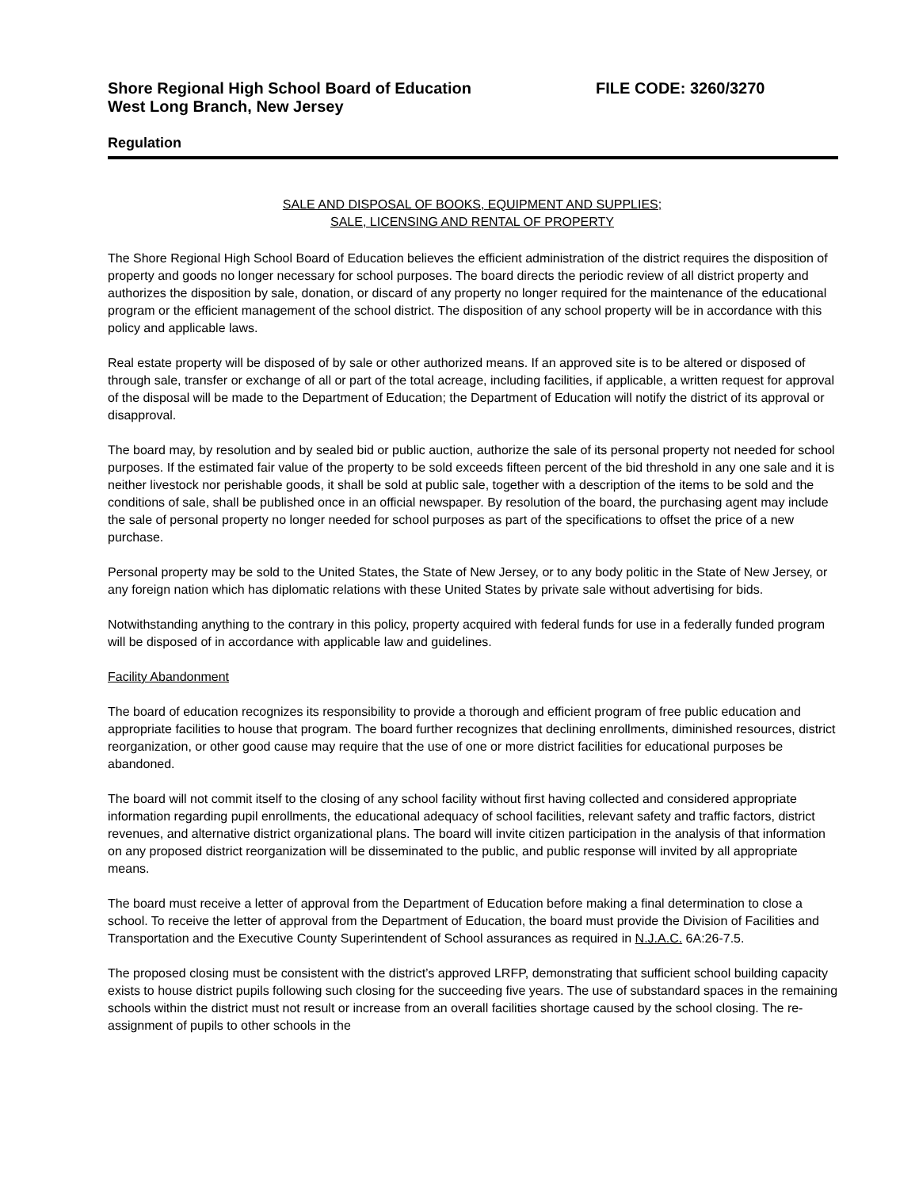Shore Regional High School Board of Education FILE CODE: 3260/3270
West Long Branch, New Jersey
Regulation
SALE AND DISPOSAL OF BOOKS, EQUIPMENT AND SUPPLIES;
SALE, LICENSING AND RENTAL OF PROPERTY
The Shore Regional High School Board of Education believes the efficient administration of the district requires the disposition of property and goods no longer necessary for school purposes. The board directs the periodic review of all district property and authorizes the disposition by sale, donation, or discard of any property no longer required for the maintenance of the educational program or the efficient management of the school district. The disposition of any school property will be in accordance with this policy and applicable laws.
Real estate property will be disposed of by sale or other authorized means. If an approved site is to be altered or disposed of through sale, transfer or exchange of all or part of the total acreage, including facilities, if applicable, a written request for approval of the disposal will be made to the Department of Education; the Department of Education will notify the district of its approval or disapproval.
The board may, by resolution and by sealed bid or public auction, authorize the sale of its personal property not needed for school purposes. If the estimated fair value of the property to be sold exceeds fifteen percent of the bid threshold in any one sale and it is neither livestock nor perishable goods, it shall be sold at public sale, together with a description of the items to be sold and the conditions of sale, shall be published once in an official newspaper. By resolution of the board, the purchasing agent may include the sale of personal property no longer needed for school purposes as part of the specifications to offset the price of a new purchase.
Personal property may be sold to the United States, the State of New Jersey, or to any body politic in the State of New Jersey, or any foreign nation which has diplomatic relations with these United States by private sale without advertising for bids.
Notwithstanding anything to the contrary in this policy, property acquired with federal funds for use in a federally funded program will be disposed of in accordance with applicable law and guidelines.
Facility Abandonment
The board of education recognizes its responsibility to provide a thorough and efficient program of free public education and appropriate facilities to house that program. The board further recognizes that declining enrollments, diminished resources, district reorganization, or other good cause may require that the use of one or more district facilities for educational purposes be abandoned.
The board will not commit itself to the closing of any school facility without first having collected and considered appropriate information regarding pupil enrollments, the educational adequacy of school facilities, relevant safety and traffic factors, district revenues, and alternative district organizational plans. The board will invite citizen participation in the analysis of that information on any proposed district reorganization will be disseminated to the public, and public response will invited by all appropriate means.
The board must receive a letter of approval from the Department of Education before making a final determination to close a school. To receive the letter of approval from the Department of Education, the board must provide the Division of Facilities and Transportation and the Executive County Superintendent of School assurances as required in N.J.A.C. 6A:26-7.5.
The proposed closing must be consistent with the district’s approved LRFP, demonstrating that sufficient school building capacity exists to house district pupils following such closing for the succeeding five years. The use of substandard spaces in the remaining schools within the district must not result or increase from an overall facilities shortage caused by the school closing. The re-assignment of pupils to other schools in the